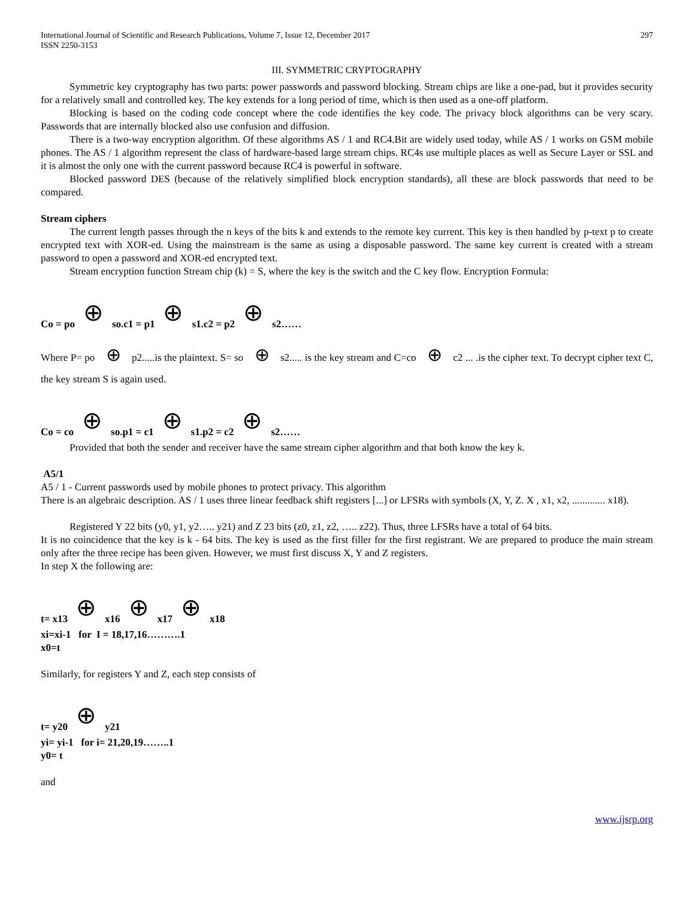International Journal of Scientific and Research Publications, Volume 7, Issue 12, December 2017
ISSN 2250-3153
297
III. SYMMETRIC CRYPTOGRAPHY
Symmetric key cryptography has two parts: power passwords and password blocking. Stream chips are like a one-pad, but it provides security for a relatively small and controlled key. The key extends for a long period of time, which is then used as a one-off platform.
Blocking is based on the coding code concept where the code identifies the key code. The privacy block algorithms can be very scary. Passwords that are internally blocked also use confusion and diffusion.
There is a two-way encryption algorithm. Of these algorithms AS / 1 and RC4.Bit are widely used today, while AS / 1 works on GSM mobile phones. The AS / 1 algorithm represent the class of hardware-based large stream chips. RC4s use multiple places as well as Secure Layer or SSL and it is almost the only one with the current password because RC4 is powerful in software.
Blocked password DES (because of the relatively simplified block encryption standards), all these are block passwords that need to be compared.
Stream ciphers
The current length passes through the n keys of the bits k and extends to the remote key current. This key is then handled by p-text p to create encrypted text with XOR-ed. Using the mainstream is the same as using a disposable password. The same key current is created with a stream password to open a password and XOR-ed encrypted text.
Stream encryption function Stream chip (k) = S, where the key is the switch and the C key flow. Encryption Formula:
Co = po ⊕ so.c1 = p1 ⊕ s1.c2 = p2 ⊕ s2……
Where P= po ⊕ p2.....is the plaintext. S= so ⊕ s2..... is the key stream and C=co ⊕ c2 ... .is the cipher text. To decrypt cipher text C, the key stream S is again used.
Co = co ⊕ so.p1 = c1 ⊕ s1.p2 = c2 ⊕ s2……
Provided that both the sender and receiver have the same stream cipher algorithm and that both know the key k.
A5/1
A5 / 1 - Current passwords used by mobile phones to protect privacy. This algorithm
There is an algebraic description. AS / 1 uses three linear feedback shift registers [...] or LFSRs with symbols (X, Y, Z. X , x1, x2, ............. x18).
Registered Y 22 bits (y0, y1, y2….. y21) and Z 23 bits (z0, z1, z2, ….. z22). Thus, three LFSRs have a total of 64 bits.
It is no coincidence that the key is k - 64 bits. The key is used as the first filler for the first registrant. We are prepared to produce the main stream only after the three recipe has been given. However, we must first discuss X, Y and Z registers.
In step X the following are:
t= x13 ⊕ x16 ⊕ x17 ⊕ x18
xi=xi-1 for I = 18,17,16……….1
x0=t
Similarly, for registers Y and Z, each step consists of
t= y20 ⊕ y21
yi= yi-1 for i= 21,20,19……..1
y0= t
and
www.ijsrp.org